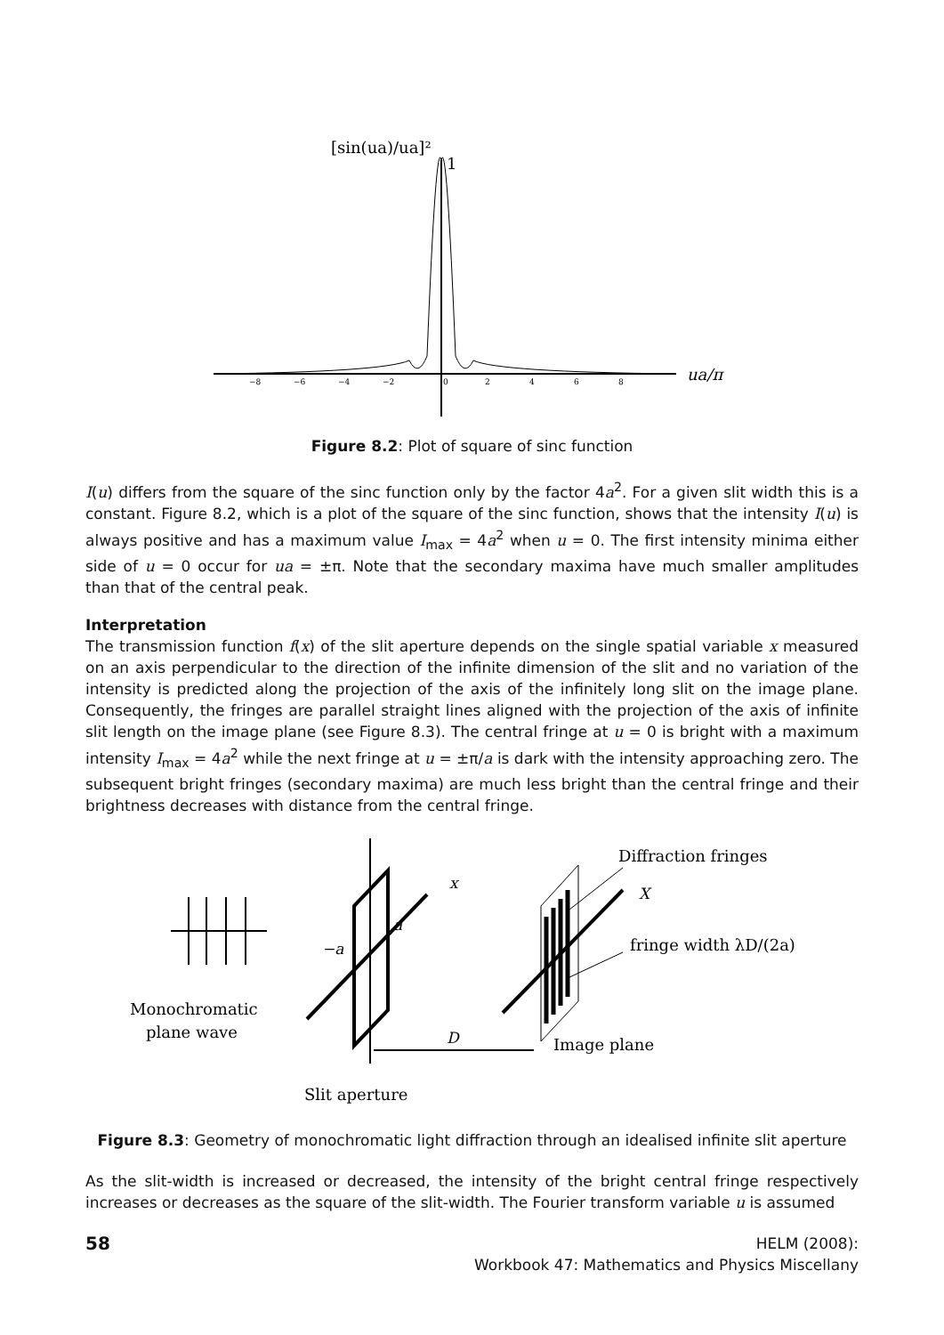[sin(ua)/ua]²
1
ua/π
−8
−6
−4
−2
0
2
4
6
8
Figure 8.2: Plot of square of sinc function
I(u) differs from the square of the sinc function only by the factor 4a<sup>2</sup>. For a given slit width this is a constant. Figure 8.2, which is a plot of the square of the sinc function, shows that the intensity I(u) is always positive and has a maximum value I<sub>max</sub> = 4a<sup>2</sup> when u = 0. The first intensity minima either side of u = 0 occur for ua = ±π. Note that the secondary maxima have much smaller amplitudes than that of the central peak.
Interpretation
The transmission function f(x) of the slit aperture depends on the single spatial variable x measured on an axis perpendicular to the direction of the infinite dimension of the slit and no variation of the intensity is predicted along the projection of the axis of the infinitely long slit on the image plane. Consequently, the fringes are parallel straight lines aligned with the projection of the axis of infinite slit length on the image plane (see Figure 8.3). The central fringe at u = 0 is bright with a maximum intensity I<sub>max</sub> = 4a<sup>2</sup> while the next fringe at u = ±π/a is dark with the intensity approaching zero. The subsequent bright fringes (secondary maxima) are much less bright than the central fringe and their brightness decreases with distance from the central fringe.
Diffraction fringes
x
X
a
−a
fringe width λD/(2a)
Monochromatic
plane wave
D
Image plane
Slit aperture
Figure 8.3: Geometry of monochromatic light diffraction through an idealised infinite slit aperture
As the slit-width is increased or decreased, the intensity of the bright central fringe respectively increases or decreases as the square of the slit-width. The Fourier transform variable u is assumed
58
HELM (2008):
Workbook 47: Mathematics and Physics Miscellany